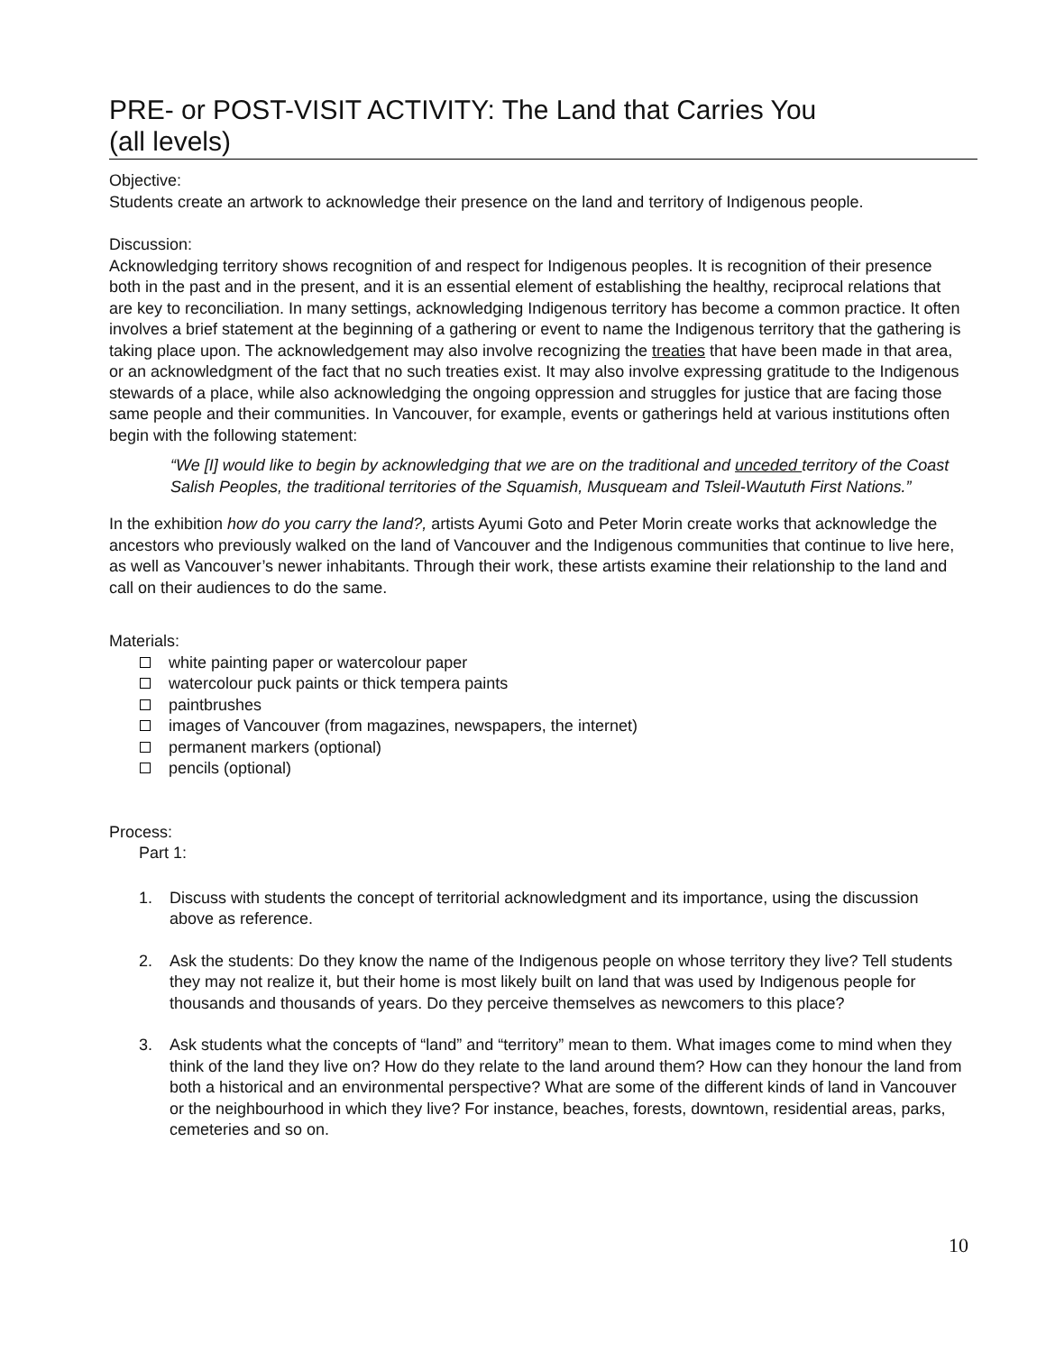PRE- or POST-VISIT ACTIVITY: The Land that Carries You
(all levels)
Objective:
Students create an artwork to acknowledge their presence on the land and territory of Indigenous people.
Discussion:
Acknowledging territory shows recognition of and respect for Indigenous peoples. It is recognition of their presence both in the past and in the present, and it is an essential element of establishing the healthy, reciprocal relations that are key to reconciliation. In many settings, acknowledging Indigenous territory has become a common practice. It often involves a brief statement at the beginning of a gathering or event to name the Indigenous territory that the gathering is taking place upon. The acknowledgement may also involve recognizing the treaties that have been made in that area, or an acknowledgment of the fact that no such treaties exist. It may also involve expressing gratitude to the Indigenous stewards of a place, while also acknowledging the ongoing oppression and struggles for justice that are facing those same people and their communities. In Vancouver, for example, events or gatherings held at various institutions often begin with the following statement:
“We [I] would like to begin by acknowledging that we are on the traditional and unceded territory of the Coast Salish Peoples, the traditional territories of the Squamish, Musqueam and Tsleil-Waututh First Nations.”
In the exhibition how do you carry the land?, artists Ayumi Goto and Peter Morin create works that acknowledge the ancestors who previously walked on the land of Vancouver and the Indigenous communities that continue to live here, as well as Vancouver’s newer inhabitants. Through their work, these artists examine their relationship to the land and call on their audiences to do the same.
Materials:
white painting paper or watercolour paper
watercolour puck paints or thick tempera paints
paintbrushes
images of Vancouver (from magazines, newspapers, the internet)
permanent markers (optional)
pencils (optional)
Process:
Part 1:
1. Discuss with students the concept of territorial acknowledgment and its importance, using the discussion above as reference.
2. Ask the students: Do they know the name of the Indigenous people on whose territory they live? Tell students they may not realize it, but their home is most likely built on land that was used by Indigenous people for thousands and thousands of years. Do they perceive themselves as newcomers to this place?
3. Ask students what the concepts of “land” and “territory” mean to them. What images come to mind when they think of the land they live on? How do they relate to the land around them? How can they honour the land from both a historical and an environmental perspective? What are some of the different kinds of land in Vancouver or the neighbourhood in which they live? For instance, beaches, forests, downtown, residential areas, parks, cemeteries and so on.
10